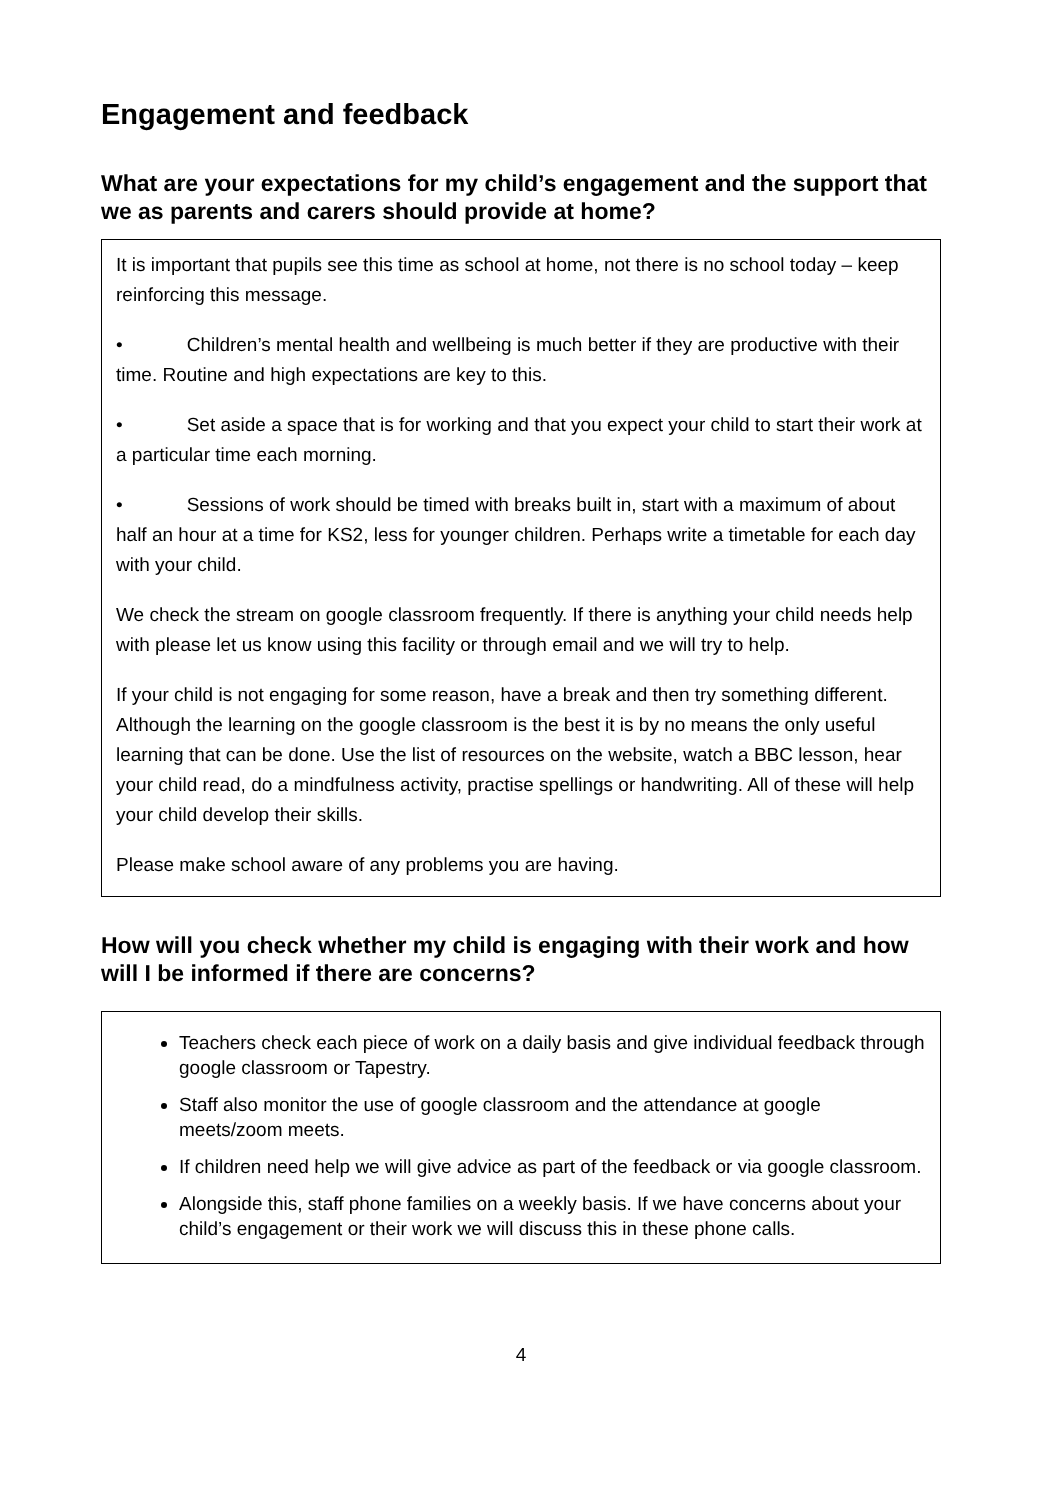Engagement and feedback
What are your expectations for my child’s engagement and the support that we as parents and carers should provide at home?
It is important that pupils see this time as school at home, not there is no school today – keep reinforcing this message.
• Children’s mental health and wellbeing is much better if they are productive with their time. Routine and high expectations are key to this.
• Set aside a space that is for working and that you expect your child to start their work at a particular time each morning.
• Sessions of work should be timed with breaks built in, start with a maximum of about half an hour at a time for KS2, less for younger children. Perhaps write a timetable for each day with your child.
We check the stream on google classroom frequently. If there is anything your child needs help with please let us know using this facility or through email and we will try to help.
If your child is not engaging for some reason, have a break and then try something different. Although the learning on the google classroom is the best it is by no means the only useful learning that can be done. Use the list of resources on the website, watch a BBC lesson, hear your child read, do a mindfulness activity, practise spellings or handwriting. All of these will help your child develop their skills.
Please make school aware of any problems you are having.
How will you check whether my child is engaging with their work and how will I be informed if there are concerns?
Teachers check each piece of work on a daily basis and give individual feedback through google classroom or Tapestry.
Staff also monitor the use of google classroom and the attendance at google meets/zoom meets.
If children need help we will give advice as part of the feedback or via google classroom.
Alongside this, staff phone families on a weekly basis. If we have concerns about your child’s engagement or their work we will discuss this in these phone calls.
4